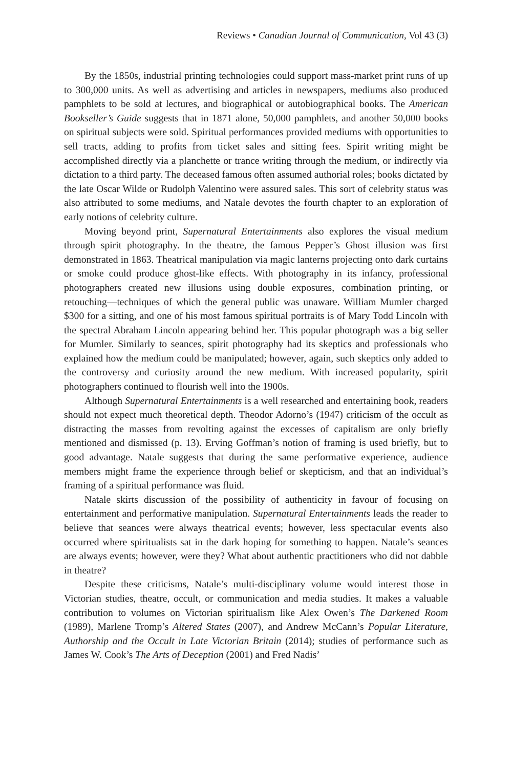Reviews • Canadian Journal of Communication, Vol 43 (3)
By the 1850s, industrial printing technologies could support mass-market print runs of up to 300,000 units. As well as advertising and articles in newspapers, mediums also produced pamphlets to be sold at lectures, and biographical or autobiographical books. The American Bookseller’s Guide suggests that in 1871 alone, 50,000 pamphlets, and another 50,000 books on spiritual subjects were sold. Spiritual performances provided mediums with opportunities to sell tracts, adding to profits from ticket sales and sitting fees. Spirit writing might be accomplished directly via a planchette or trance writing through the medium, or indirectly via dictation to a third party. The deceased famous often assumed authorial roles; books dictated by the late Oscar Wilde or Rudolph Valentino were assured sales. This sort of celebrity status was also attributed to some mediums, and Natale devotes the fourth chapter to an exploration of early notions of celebrity culture.
Moving beyond print, Supernatural Entertainments also explores the visual medium through spirit photography. In the theatre, the famous Pepper’s Ghost illusion was first demonstrated in 1863. Theatrical manipulation via magic lanterns projecting onto dark curtains or smoke could produce ghost-like effects. With photography in its infancy, professional photographers created new illusions using double exposures, combination printing, or retouching—techniques of which the general public was unaware. William Mumler charged $300 for a sitting, and one of his most famous spiritual portraits is of Mary Todd Lincoln with the spectral Abraham Lincoln appearing behind her. This popular photograph was a big seller for Mumler. Similarly to seances, spirit photography had its skeptics and professionals who explained how the medium could be manipulated; however, again, such skeptics only added to the controversy and curiosity around the new medium. With increased popularity, spirit photographers continued to flourish well into the 1900s.
Although Supernatural Entertainments is a well researched and entertaining book, readers should not expect much theoretical depth. Theodor Adorno’s (1947) criticism of the occult as distracting the masses from revolting against the excesses of capitalism are only briefly mentioned and dismissed (p. 13). Erving Goffman’s notion of framing is used briefly, but to good advantage. Natale suggests that during the same performative experience, audience members might frame the experience through belief or skepticism, and that an individual’s framing of a spiritual performance was fluid.
Natale skirts discussion of the possibility of authenticity in favour of focusing on entertainment and performative manipulation. Supernatural Entertainments leads the reader to believe that seances were always theatrical events; however, less spectacular events also occurred where spiritualists sat in the dark hoping for something to happen. Natale’s seances are always events; however, were they? What about authentic practitioners who did not dabble in theatre?
Despite these criticisms, Natale’s multi-disciplinary volume would interest those in Victorian studies, theatre, occult, or communication and media studies. It makes a valuable contribution to volumes on Victorian spiritualism like Alex Owen’s The Darkened Room (1989), Marlene Tromp’s Altered States (2007), and Andrew McCann’s Popular Literature, Authorship and the Occult in Late Victorian Britain (2014); studies of performance such as James W. Cook’s The Arts of Deception (2001) and Fred Nadis’